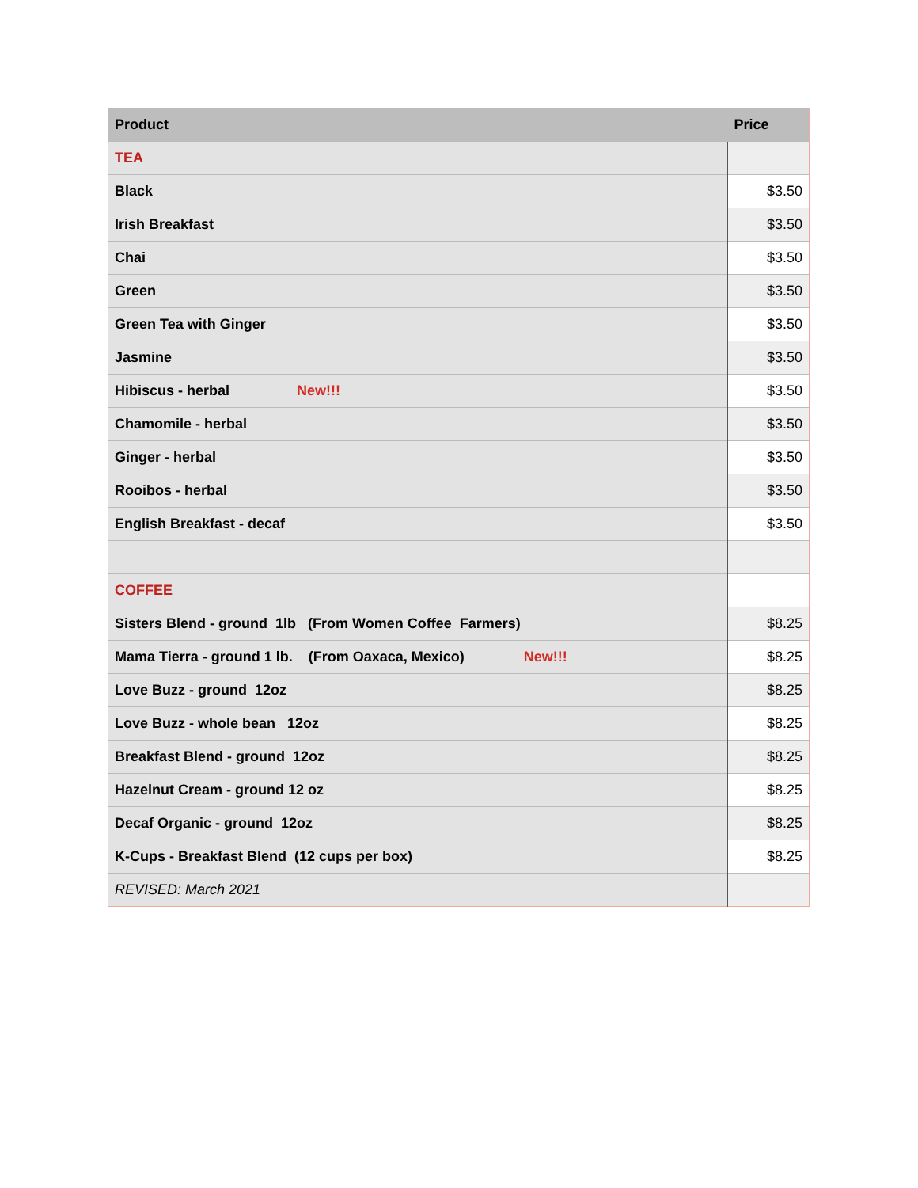| Product | Price |
| --- | --- |
| TEA | |
| Black | $3.50 |
| Irish Breakfast | $3.50 |
| Chai | $3.50 |
| Green | $3.50 |
| Green Tea with Ginger | $3.50 |
| Jasmine | $3.50 |
| Hibiscus - herbal New!!! | $3.50 |
| Chamomile - herbal | $3.50 |
| Ginger - herbal | $3.50 |
| Rooibos - herbal | $3.50 |
| English Breakfast - decaf | $3.50 |
| COFFEE | |
| Sisters Blend - ground 1lb (From Women Coffee Farmers) | $8.25 |
| Mama Tierra - ground 1 lb. (From Oaxaca, Mexico) New!!! | $8.25 |
| Love Buzz - ground 12oz | $8.25 |
| Love Buzz - whole bean 12oz | $8.25 |
| Breakfast Blend - ground 12oz | $8.25 |
| Hazelnut Cream - ground 12 oz | $8.25 |
| Decaf Organic - ground 12oz | $8.25 |
| K-Cups - Breakfast Blend (12 cups per box) | $8.25 |
| REVISED: March 2021 | |